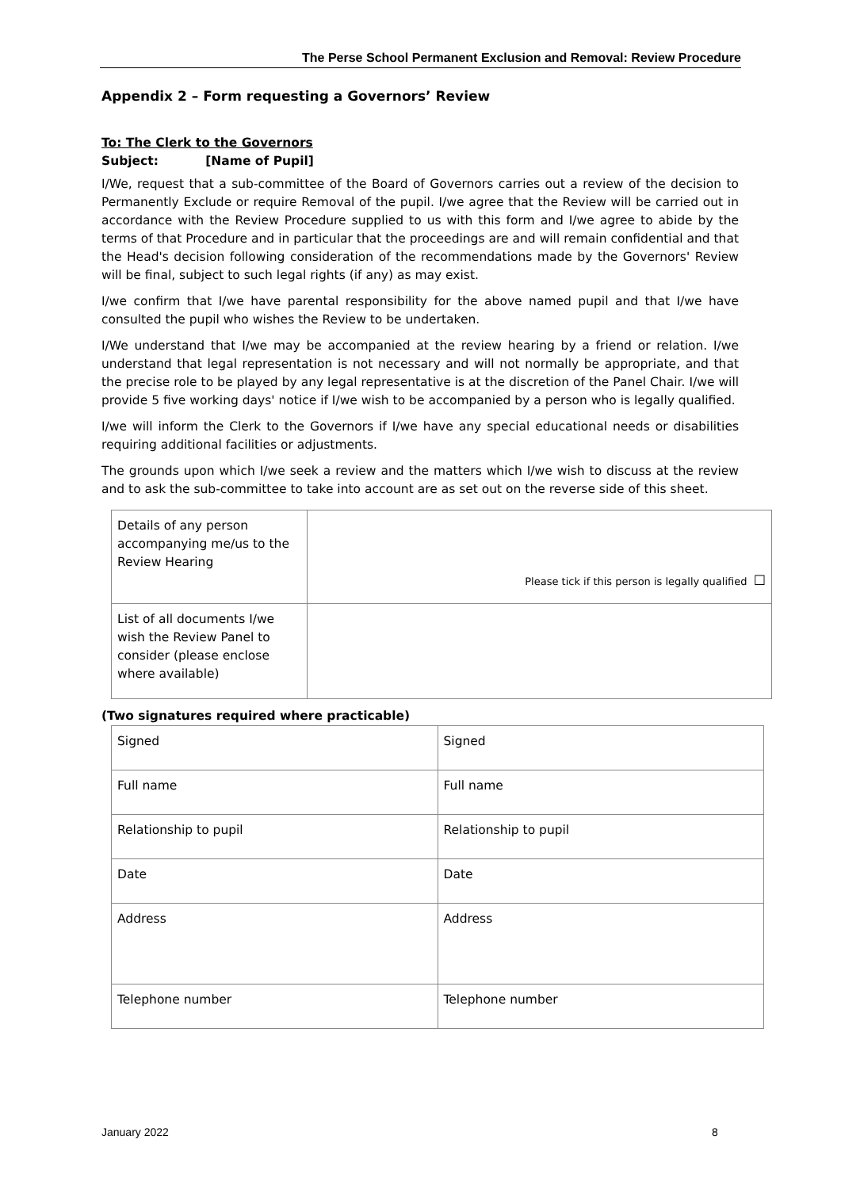The Perse School Permanent Exclusion and Removal: Review Procedure
Appendix 2 – Form requesting a Governors’ Review
To: The Clerk to the Governors
Subject: [Name of Pupil]
I/We, request that a sub-committee of the Board of Governors carries out a review of the decision to Permanently Exclude or require Removal of the pupil. I/we agree that the Review will be carried out in accordance with the Review Procedure supplied to us with this form and I/we agree to abide by the terms of that Procedure and in particular that the proceedings are and will remain confidential and that the Head's decision following consideration of the recommendations made by the Governors' Review will be final, subject to such legal rights (if any) as may exist.
I/we confirm that I/we have parental responsibility for the above named pupil and that I/we have consulted the pupil who wishes the Review to be undertaken.
I/We understand that I/we may be accompanied at the review hearing by a friend or relation. I/we understand that legal representation is not necessary and will not normally be appropriate, and that the precise role to be played by any legal representative is at the discretion of the Panel Chair. I/we will provide 5 five working days' notice if I/we wish to be accompanied by a person who is legally qualified.
I/we will inform the Clerk to the Governors if I/we have any special educational needs or disabilities requiring additional facilities or adjustments.
The grounds upon which I/we seek a review and the matters which I/we wish to discuss at the review and to ask the sub-committee to take into account are as set out on the reverse side of this sheet.
| Details of any person accompanying me/us to the Review Hearing | Please tick if this person is legally qualified ☐ |
| List of all documents I/we wish the Review Panel to consider (please enclose where available) | |
(Two signatures required where practicable)
| Signed | Signed |
| Full name | Full name |
| Relationship to pupil | Relationship to pupil |
| Date | Date |
| Address | Address |
| Telephone number | Telephone number |
January 2022 8